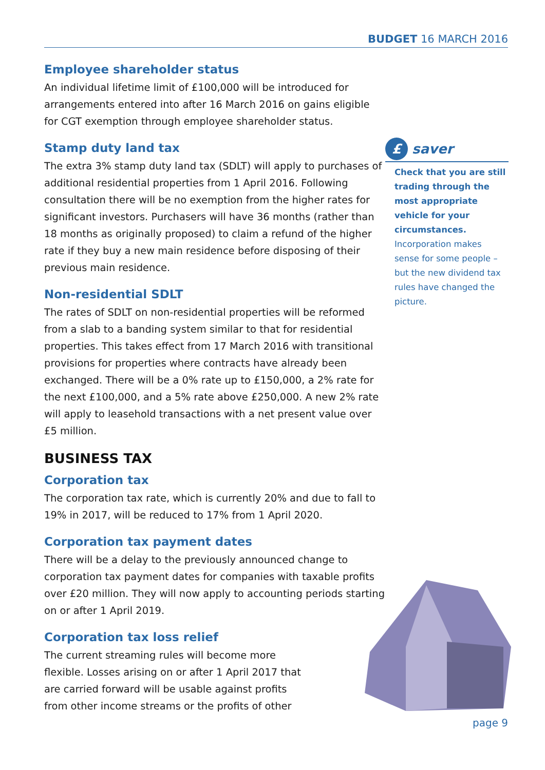BUDGET 16 MARCH 2016
Employee shareholder status
An individual lifetime limit of £100,000 will be introduced for arrangements entered into after 16 March 2016 on gains eligible for CGT exemption through employee shareholder status.
Stamp duty land tax
The extra 3% stamp duty land tax (SDLT) will apply to purchases of additional residential properties from 1 April 2016. Following consultation there will be no exemption from the higher rates for significant investors. Purchasers will have 36 months (rather than 18 months as originally proposed) to claim a refund of the higher rate if they buy a new main residence before disposing of their previous main residence.
Non-residential SDLT
The rates of SDLT on non-residential properties will be reformed from a slab to a banding system similar to that for residential properties. This takes effect from 17 March 2016 with transitional provisions for properties where contracts have already been exchanged. There will be a 0% rate up to £150,000, a 2% rate for the next £100,000, and a 5% rate above £250,000. A new 2% rate will apply to leasehold transactions with a net present value over £5 million.
BUSINESS TAX
Corporation tax
The corporation tax rate, which is currently 20% and due to fall to 19% in 2017, will be reduced to 17% from 1 April 2020.
Corporation tax payment dates
There will be a delay to the previously announced change to corporation tax payment dates for companies with taxable profits over £20 million. They will now apply to accounting periods starting on or after 1 April 2019.
Corporation tax loss relief
The current streaming rules will become more flexible. Losses arising on or after 1 April 2017 that are carried forward will be usable against profits from other income streams or the profits of other
£
saver
Check that you are still trading through the most appropriate vehicle for your circumstances. Incorporation makes sense for some people – but the new dividend tax rules have changed the picture.
page 9